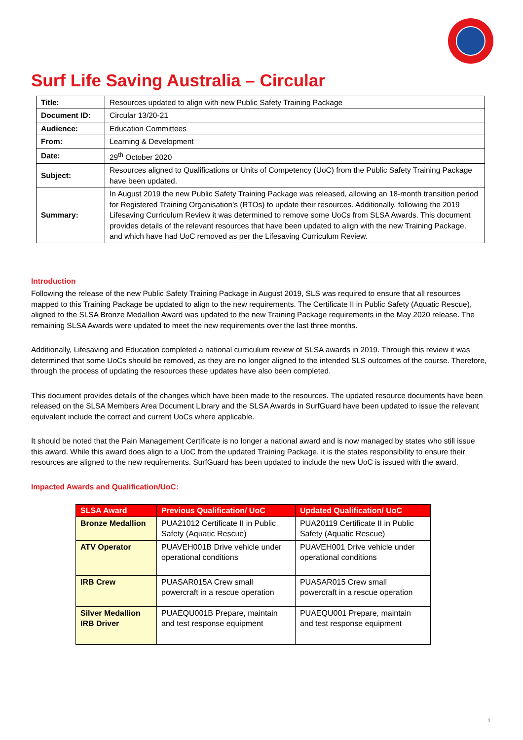Surf Life Saving Australia – Circular
| Title: | Resources updated to align with new Public Safety Training Package |
| Document ID: | Circular 13/20-21 |
| Audience: | Education Committees |
| From: | Learning & Development |
| Date: | 29<sup>th</sup> October 2020 |
| Subject: | Resources aligned to Qualifications or Units of Competency (UoC) from the Public Safety Training Package have been updated. |
| Summary: | In August 2019 the new Public Safety Training Package was released, allowing an 18-month transition period for Registered Training Organisation’s (RTOs) to update their resources. Additionally, following the 2019 Lifesaving Curriculum Review it was determined to remove some UoCs from SLSA Awards. This document provides details of the relevant resources that have been updated to align with the new Training Package, and which have had UoC removed as per the Lifesaving Curriculum Review. |
Introduction
Following the release of the new Public Safety Training Package in August 2019, SLS was required to ensure that all resources mapped to this Training Package be updated to align to the new requirements. The Certificate II in Public Safety (Aquatic Rescue), aligned to the SLSA Bronze Medallion Award was updated to the new Training Package requirements in the May 2020 release. The remaining SLSA Awards were updated to meet the new requirements over the last three months.
Additionally, Lifesaving and Education completed a national curriculum review of SLSA awards in 2019. Through this review it was determined that some UoCs should be removed, as they are no longer aligned to the intended SLS outcomes of the course. Therefore, through the process of updating the resources these updates have also been completed.
This document provides details of the changes which have been made to the resources. The updated resource documents have been released on the SLSA Members Area Document Library and the SLSA Awards in SurfGuard have been updated to issue the relevant equivalent include the correct and current UoCs where applicable.
It should be noted that the Pain Management Certificate is no longer a national award and is now managed by states who still issue this award. While this award does align to a UoC from the updated Training Package, it is the states responsibility to ensure their resources are aligned to the new requirements. SurfGuard has been updated to include the new UoC is issued with the award.
Impacted Awards and Qualification/UoC:
| SLSA Award | Previous Qualification/ UoC | Updated Qualification/ UoC |
| --- | --- | --- |
| Bronze Medallion | PUA21012 Certificate II in Public Safety (Aquatic Rescue) | PUA20119 Certificate II in Public Safety (Aquatic Rescue) |
| ATV Operator | PUAVEH001B Drive vehicle under operational conditions | PUAVEH001 Drive vehicle under operational conditions |
| IRB Crew | PUASAR015A Crew small powercraft in a rescue operation | PUASAR015 Crew small powercraft in a rescue operation |
| Silver Medallion IRB Driver | PUAEQU001B Prepare, maintain and test response equipment | PUAEQU001 Prepare, maintain and test response equipment |
1